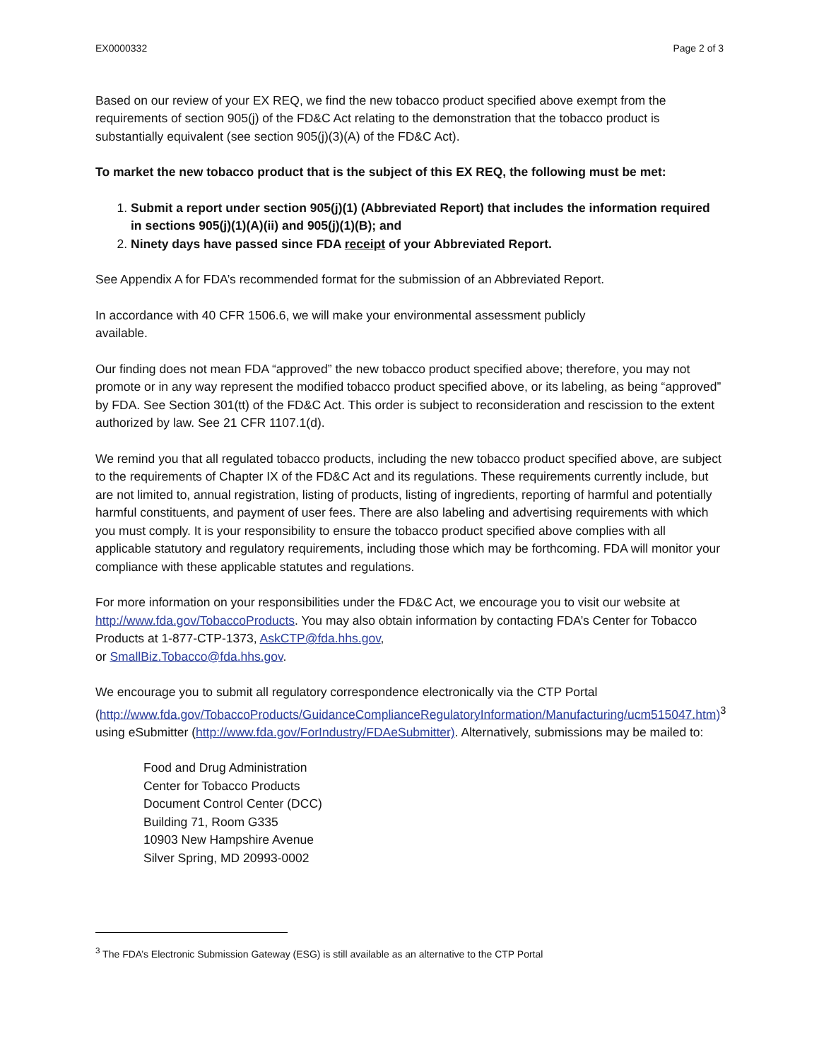EX0000332 Page 2 of 3
Based on our review of your EX REQ, we find the new tobacco product specified above exempt from the requirements of section 905(j) of the FD&C Act relating to the demonstration that the tobacco product is substantially equivalent (see section 905(j)(3)(A) of the FD&C Act).
To market the new tobacco product that is the subject of this EX REQ, the following must be met:
1. Submit a report under section 905(j)(1) (Abbreviated Report) that includes the information required in sections 905(j)(1)(A)(ii) and 905(j)(1)(B); and
2. Ninety days have passed since FDA receipt of your Abbreviated Report.
See Appendix A for FDA’s recommended format for the submission of an Abbreviated Report.
In accordance with 40 CFR 1506.6, we will make your environmental assessment publicly
available.
Our finding does not mean FDA “approved” the new tobacco product specified above; therefore, you may not promote or in any way represent the modified tobacco product specified above, or its labeling, as being “approved” by FDA. See Section 301(tt) of the FD&C Act. This order is subject to reconsideration and rescission to the extent authorized by law. See 21 CFR 1107.1(d).
We remind you that all regulated tobacco products, including the new tobacco product specified above, are subject to the requirements of Chapter IX of the FD&C Act and its regulations. These requirements currently include, but are not limited to, annual registration, listing of products, listing of ingredients, reporting of harmful and potentially harmful constituents, and payment of user fees. There are also labeling and advertising requirements with which you must comply. It is your responsibility to ensure the tobacco product specified above complies with all applicable statutory and regulatory requirements, including those which may be forthcoming. FDA will monitor your compliance with these applicable statutes and regulations.
For more information on your responsibilities under the FD&C Act, we encourage you to visit our website at http://www.fda.gov/TobaccoProducts. You may also obtain information by contacting FDA’s Center for Tobacco Products at 1-877-CTP-1373, AskCTP@fda.hhs.gov,
or SmallBiz.Tobacco@fda.hhs.gov.
We encourage you to submit all regulatory correspondence electronically via the CTP Portal (http://www.fda.gov/TobaccoProducts/GuidanceComplianceRegulatoryInformation/Manufacturing/ucm515047.htm)<sup>3</sup> using eSubmitter (http://www.fda.gov/ForIndustry/FDAeSubmitter). Alternatively, submissions may be mailed to:
Food and Drug Administration
Center for Tobacco Products
Document Control Center (DCC)
Building 71, Room G335
10903 New Hampshire Avenue
Silver Spring, MD 20993-0002
<sup>3</sup> The FDA’s Electronic Submission Gateway (ESG) is still available as an alternative to the CTP Portal